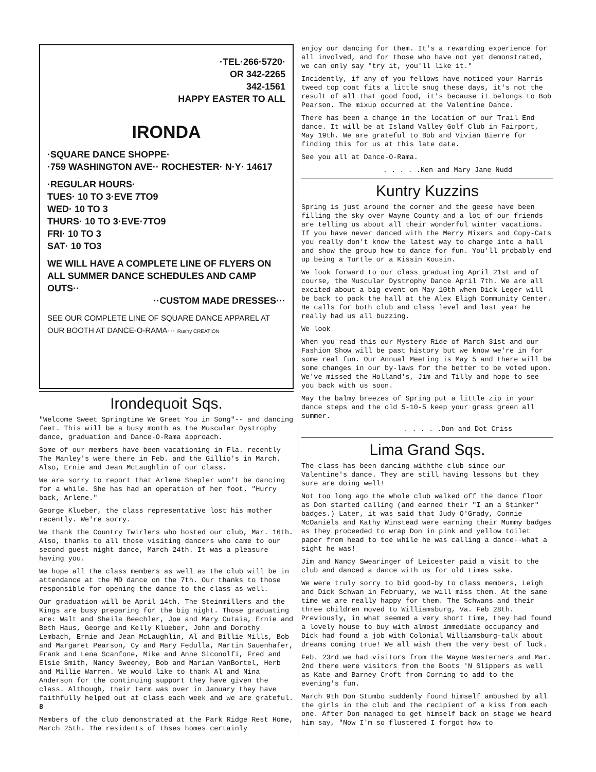·TEL·266·5720·
OR 342-2265
342-1561
HAPPY EASTER TO ALL
IRONDA
·SQUARE DANCE SHOPPE·
·759 WASHINGTON AVE·· ROCHESTER· N·Y· 14617
·REGULAR HOURS·
TUES· 10 TO 3·EVE 7TO9
WED· 10 TO 3
THURS· 10 TO 3·EVE·7TO9
FRI· 10 TO 3
SAT· 10 TO3
WE WILL HAVE A COMPLETE LINE OF FLYERS ON ALL SUMMER DANCE SCHEDULES AND CAMP OUTS··
··CUSTOM MADE DRESSES···
SEE OUR COMPLETE LINE OF SQUARE DANCE APPAREL AT OUR BOOTH AT DANCE-O-RAMA··· Rushy CREATION
Irondequoit Sqs.
"Welcome Sweet Springtime We Greet You in Song"-- and dancing feet. This will be a busy month as the Muscular Dystrophy dance, graduation and Dance-O-Rama approach.
Some of our members have been vacationing in Fla. recently The Manley's were there in Feb. and the Gillio's in March. Also, Ernie and Jean McLaughlin of our class.
We are sorry to report that Arlene Shepler won't be dancing for a while. She has had an operation of her foot. "Hurry back, Arlene."
George Klueber, the class representative lost his mother recently. We're sorry.
We thank the Country Twirlers who hosted our club, Mar. 16th. Also, thanks to all those visiting dancers who came to our second guest night dance, March 24th. It was a pleasure having you.
We hope all the class members as well as the club will be in attendance at the MD dance on the 7th. Our thanks to those responsible for opening the dance to the class as well.
Our graduation will be April 14th. The Steinmillers and the Kings are busy preparing for the big night. Those graduating are: Walt and Sheila Beechler, Joe and Mary Cutaia, Ernie and Beth Haus, George and Kelly Klueber, John and Dorothy Lembach, Ernie and Jean McLaughlin, Al and Billie Mills, Bob and Margaret Pearson, Cy and Mary Fedulla, Martin Sauenhafer, Frank and Lena Scanfone, Mike and Anne Siconolfi, Fred and Elsie Smith, Nancy Sweeney, Bob and Marian VanBortel, Herb and Millie Warren. We would like to thank Al and Nina Anderson for the continuing support they have given the class. Although, their term was over in January they have faithfully helped out at class each week and we are grateful. 8
Members of the club demonstrated at the Park Ridge Rest Home, March 25th. The residents of thses homes certainly
enjoy our dancing for them. It's a rewarding experience for all involved, and for those who have not yet demonstrated, we can only say "try it, you'll like it."
Incidently, if any of you fellows have noticed your Harris tweed top coat fits a little snug these days, it's not the result of all that good food, it's because it belongs to Bob Pearson. The mixup occurred at the Valentine Dance.
There has been a change in the location of our Trail End dance. It will be at Island Valley Golf Club in Fairport, May 19th. We are grateful to Bob and Vivian Bierre for finding this for us at this late date.
See you all at Dance-O-Rama.
. . . . .Ken and Mary Jane Nudd
Kuntry Kuzzins
Spring is just around the corner and the geese have been filling the sky over Wayne County and a lot of our friends are telling us about all their wonderful winter vacations. If you have never danced with the Merry Mixers and Copy-Cats you really don't know the latest way to charge into a hall and show the group how to dance for fun. You'll probably end up being a Turtle or a Kissin Kousin.
We look forward to our class graduating April 21st and of course, the Muscular Dystrophy Dance April 7th. We are all excited about a big event on May 10th when Dick Leger will be back to pack the hall at the Alex Eligh Community Center. He calls for both club and class level and last year he really had us all buzzing.
We look
When you read this our Mystery Ride of March 31st and our Fashion Show will be past history but we know we're in for some real fun. Our Annual Meeting is May 5 and there will be some changes in our by-laws for the better to be voted upon. We've missed the Holland's, Jim and Tilly and hope to see you back with us soon.
May the balmy breezes of Spring put a little zip in your dance steps and the old 5-10-5 keep your grass green all summer.
. . . . .Don and Dot Criss
Lima Grand Sqs.
The class has been dancing withthe club since our Valentine's dance. They are still having lessons but they sure are doing well!
Not too long ago the whole club walked off the dance floor as Don started calling (and earned their "I am a Stinker" badges.) Later, it was said that Judy O'Grady, Connie McDaniels and Kathy Winstead were earning their Mummy badges as they proceeded to wrap Don in pink and yellow toilet paper from head to toe while he was calling a dance--what a sight he was!
Jim and Nancy Swearinger of Leicester paid a visit to the club and danced a dance with us for old times sake.
We were truly sorry to bid good-by to class members, Leigh and Dick Schwan in February, we will miss them. At the same time we are really happy for them. The Schwans and their three children moved to Williamsburg, Va. Feb 28th. Previously, in what seemed a very short time, they had found a lovely house to buy with almost immediate occupancy and Dick had found a job with Colonial Williamsburg-talk about dreams coming true! We all wish them the very best of luck.
Feb. 23rd we had visitors from the Wayne Westerners and Mar. 2nd there were visitors from the Boots 'N Slippers as well as Kate and Barney Croft from Corning to add to the evening's fun.
March 9th Don Stumbo suddenly found himself ambushed by all the girls in the club and the recipient of a kiss from each one. After Don managed to get himself back on stage we heard him say, "Now I'm so flustered I forgot how to